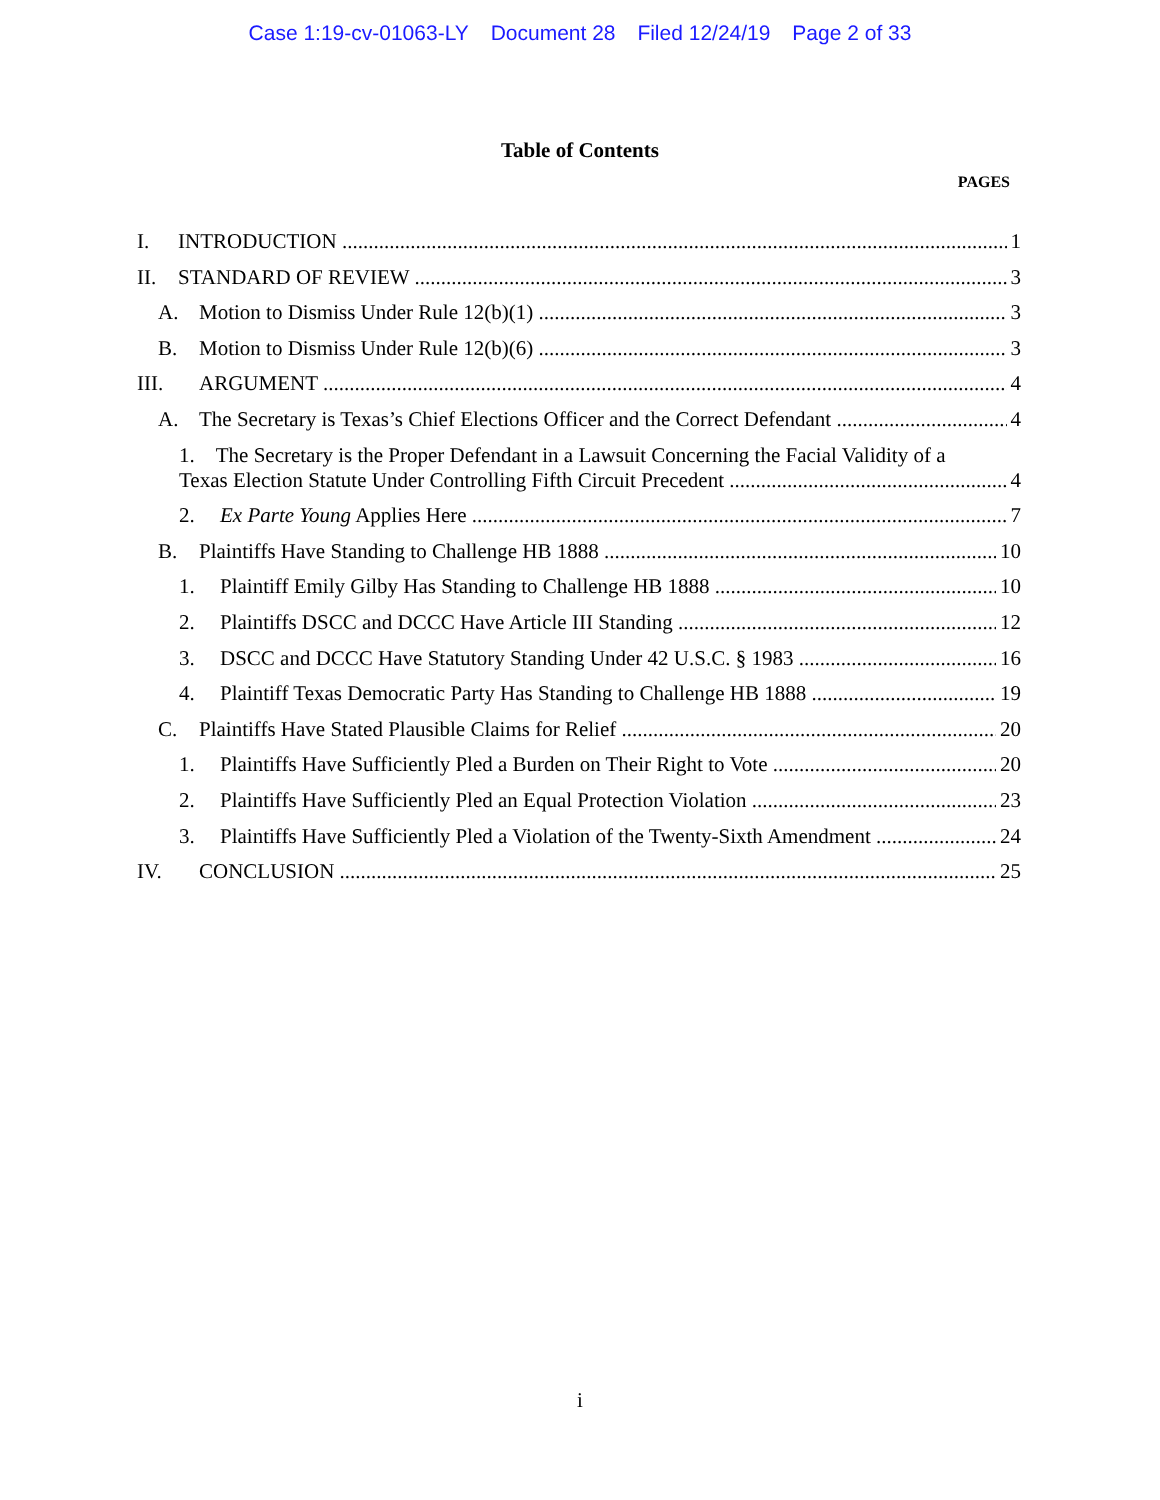Case 1:19-cv-01063-LY Document 28 Filed 12/24/19 Page 2 of 33
Table of Contents
PAGES
I. INTRODUCTION 1
II. STANDARD OF REVIEW 3
A. Motion to Dismiss Under Rule 12(b)(1) 3
B. Motion to Dismiss Under Rule 12(b)(6) 3
III. ARGUMENT 4
A. The Secretary is Texas’s Chief Elections Officer and the Correct Defendant 4
1. The Secretary is the Proper Defendant in a Lawsuit Concerning the Facial Validity of a
Texas Election Statute Under Controlling Fifth Circuit Precedent 4
2. Ex Parte Young Applies Here 7
B. Plaintiffs Have Standing to Challenge HB 1888 10
1. Plaintiff Emily Gilby Has Standing to Challenge HB 1888 10
2. Plaintiffs DSCC and DCCC Have Article III Standing 12
3. DSCC and DCCC Have Statutory Standing Under 42 U.S.C. § 1983 16
4. Plaintiff Texas Democratic Party Has Standing to Challenge HB 1888 19
C. Plaintiffs Have Stated Plausible Claims for Relief 20
1. Plaintiffs Have Sufficiently Pled a Burden on Their Right to Vote 20
2. Plaintiffs Have Sufficiently Pled an Equal Protection Violation 23
3. Plaintiffs Have Sufficiently Pled a Violation of the Twenty-Sixth Amendment 24
IV. CONCLUSION 25
i